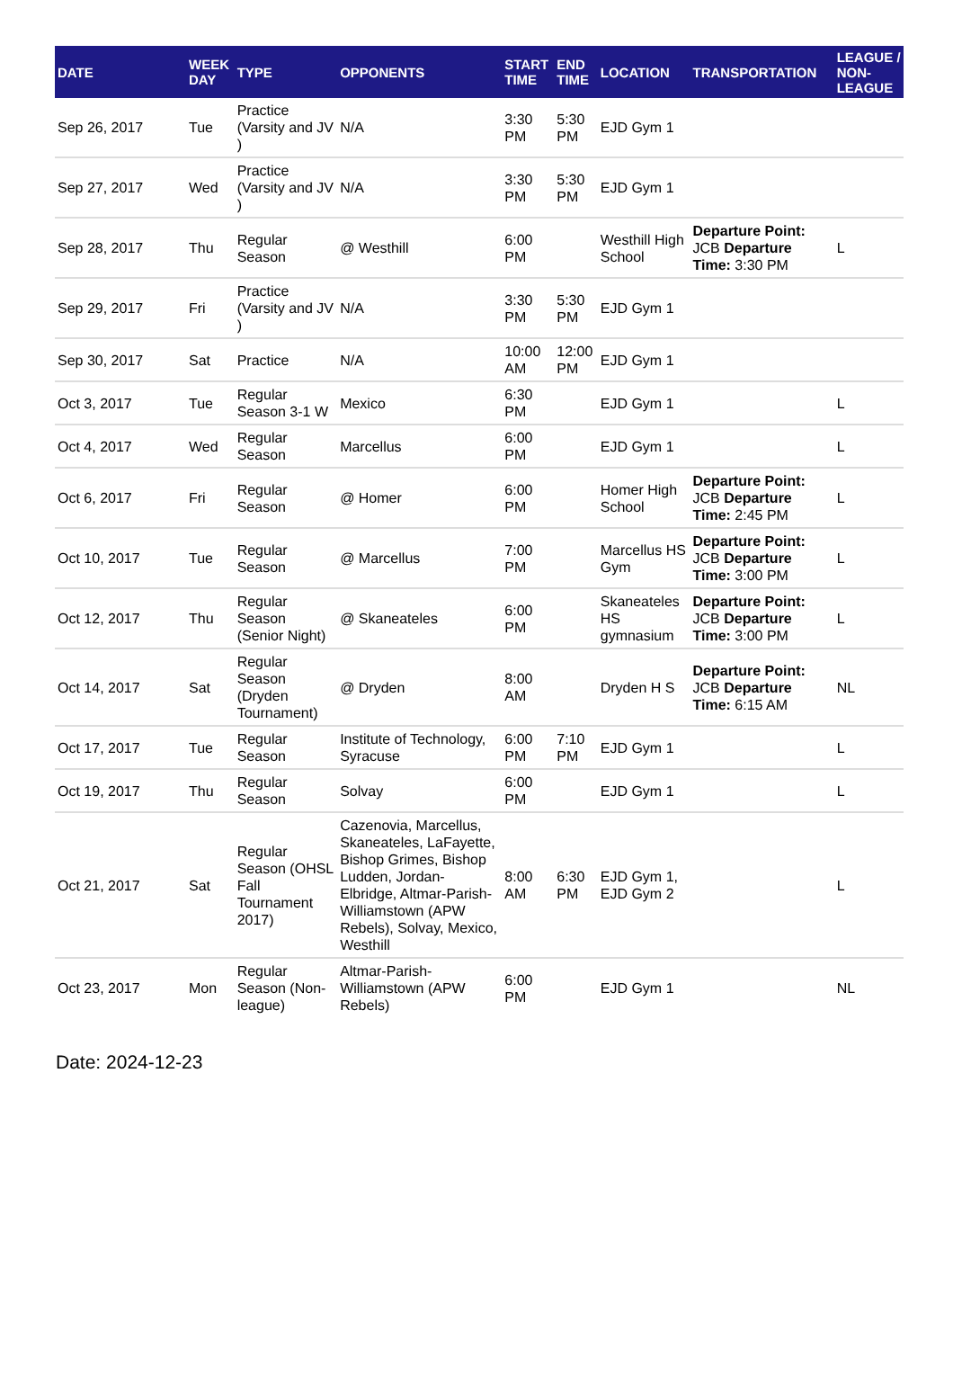| DATE | WEEK DAY | TYPE | OPPONENTS | START TIME | END TIME | LOCATION | TRANSPORTATION | LEAGUE / NON-LEAGUE |
| --- | --- | --- | --- | --- | --- | --- | --- | --- |
| Sep 26, 2017 | Tue | Practice (Varsity and JV ) | N/A | 3:30 PM | 5:30 PM | EJD Gym 1 | | |
| Sep 27, 2017 | Wed | Practice (Varsity and JV ) | N/A | 3:30 PM | 5:30 PM | EJD Gym 1 | | |
| Sep 28, 2017 | Thu | Regular Season | @ Westhill | 6:00 PM | | Westhill High School | Departure Point: JCB Departure Time: 3:30 PM | L |
| Sep 29, 2017 | Fri | Practice (Varsity and JV ) | N/A | 3:30 PM | 5:30 PM | EJD Gym 1 | | |
| Sep 30, 2017 | Sat | Practice | N/A | 10:00 AM | 12:00 PM | EJD Gym 1 | | |
| Oct 3, 2017 | Tue | Regular Season 3-1 W | Mexico | 6:30 PM | | EJD Gym 1 | | L |
| Oct 4, 2017 | Wed | Regular Season | Marcellus | 6:00 PM | | EJD Gym 1 | | L |
| Oct 6, 2017 | Fri | Regular Season | @ Homer | 6:00 PM | | Homer High School | Departure Point: JCB Departure Time: 2:45 PM | L |
| Oct 10, 2017 | Tue | Regular Season | @ Marcellus | 7:00 PM | | Marcellus HS Gym | Departure Point: JCB Departure Time: 3:00 PM | L |
| Oct 12, 2017 | Thu | Regular Season (Senior Night) | @ Skaneateles | 6:00 PM | | Skaneateles HS gymnasium | Departure Point: JCB Departure Time: 3:00 PM | L |
| Oct 14, 2017 | Sat | Regular Season (Dryden Tournament) | @ Dryden | 8:00 AM | | Dryden H S | Departure Point: JCB Departure Time: 6:15 AM | NL |
| Oct 17, 2017 | Tue | Regular Season | Institute of Technology, Syracuse | 6:00 PM | 7:10 PM | EJD Gym 1 | | L |
| Oct 19, 2017 | Thu | Regular Season | Solvay | 6:00 PM | | EJD Gym 1 | | L |
| Oct 21, 2017 | Sat | Regular Season (OHSL Fall Tournament 2017) | Cazenovia, Marcellus, Skaneateles, LaFayette, Bishop Grimes, Bishop Ludden, Jordan-Elbridge, Altmar-Parish-Williamstown (APW Rebels), Solvay, Mexico, Westhill | 8:00 AM | 6:30 PM | EJD Gym 1, EJD Gym 2 | | L |
| Oct 23, 2017 | Mon | Regular Season (Non-league) | Altmar-Parish-Williamstown (APW Rebels) | 6:00 PM | | EJD Gym 1 | | NL |
Date: 2024-12-23